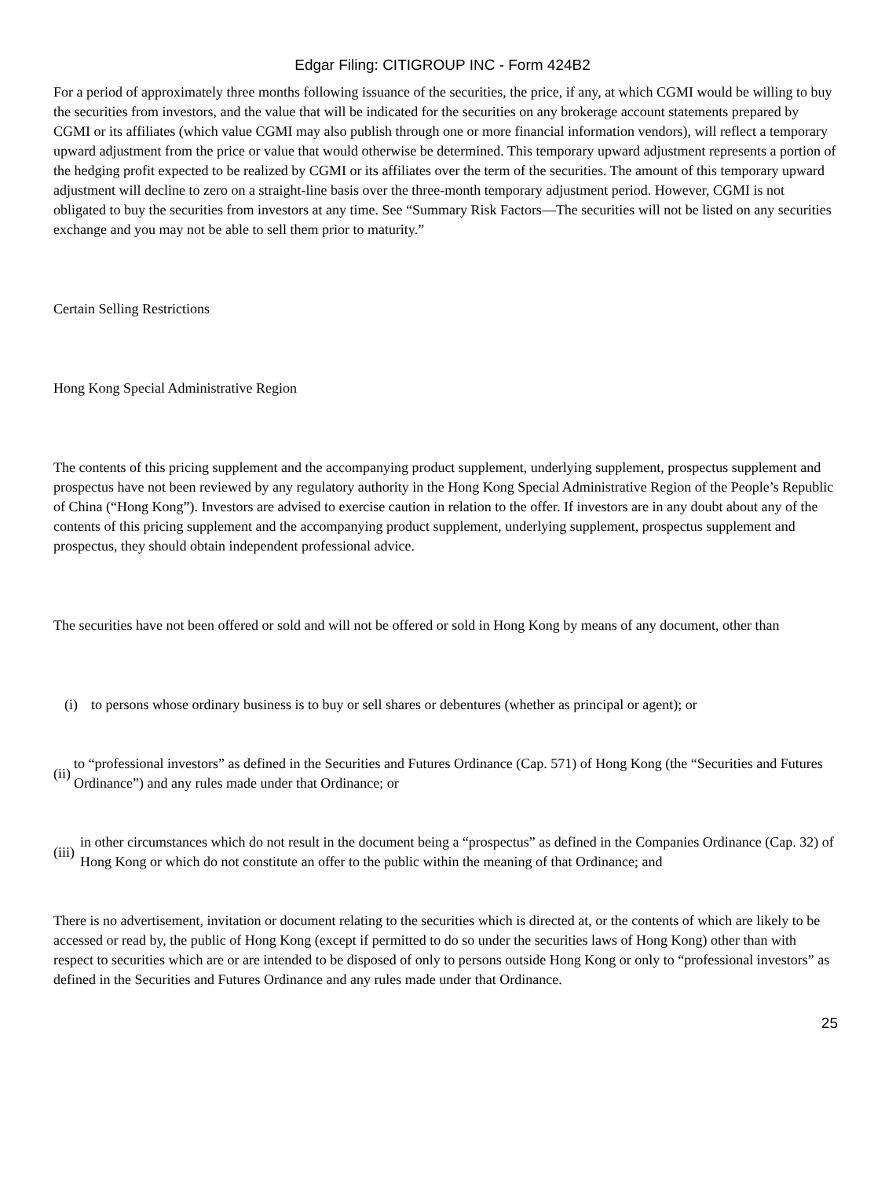Edgar Filing: CITIGROUP INC - Form 424B2
For a period of approximately three months following issuance of the securities, the price, if any, at which CGMI would be willing to buy the securities from investors, and the value that will be indicated for the securities on any brokerage account statements prepared by CGMI or its affiliates (which value CGMI may also publish through one or more financial information vendors), will reflect a temporary upward adjustment from the price or value that would otherwise be determined. This temporary upward adjustment represents a portion of the hedging profit expected to be realized by CGMI or its affiliates over the term of the securities. The amount of this temporary upward adjustment will decline to zero on a straight-line basis over the three-month temporary adjustment period. However, CGMI is not obligated to buy the securities from investors at any time. See “Summary Risk Factors—The securities will not be listed on any securities exchange and you may not be able to sell them prior to maturity.”
Certain Selling Restrictions
Hong Kong Special Administrative Region
The contents of this pricing supplement and the accompanying product supplement, underlying supplement, prospectus supplement and prospectus have not been reviewed by any regulatory authority in the Hong Kong Special Administrative Region of the People’s Republic of China (“Hong Kong”). Investors are advised to exercise caution in relation to the offer. If investors are in any doubt about any of the contents of this pricing supplement and the accompanying product supplement, underlying supplement, prospectus supplement and prospectus, they should obtain independent professional advice.
The securities have not been offered or sold and will not be offered or sold in Hong Kong by means of any document, other than
(i) to persons whose ordinary business is to buy or sell shares or debentures (whether as principal or agent); or
(ii) to “professional investors” as defined in the Securities and Futures Ordinance (Cap. 571) of Hong Kong (the “Securities and Futures Ordinance”) and any rules made under that Ordinance; or
(iii) in other circumstances which do not result in the document being a “prospectus” as defined in the Companies Ordinance (Cap. 32) of Hong Kong or which do not constitute an offer to the public within the meaning of that Ordinance; and
There is no advertisement, invitation or document relating to the securities which is directed at, or the contents of which are likely to be accessed or read by, the public of Hong Kong (except if permitted to do so under the securities laws of Hong Kong) other than with respect to securities which are or are intended to be disposed of only to persons outside Hong Kong or only to “professional investors” as defined in the Securities and Futures Ordinance and any rules made under that Ordinance.
25